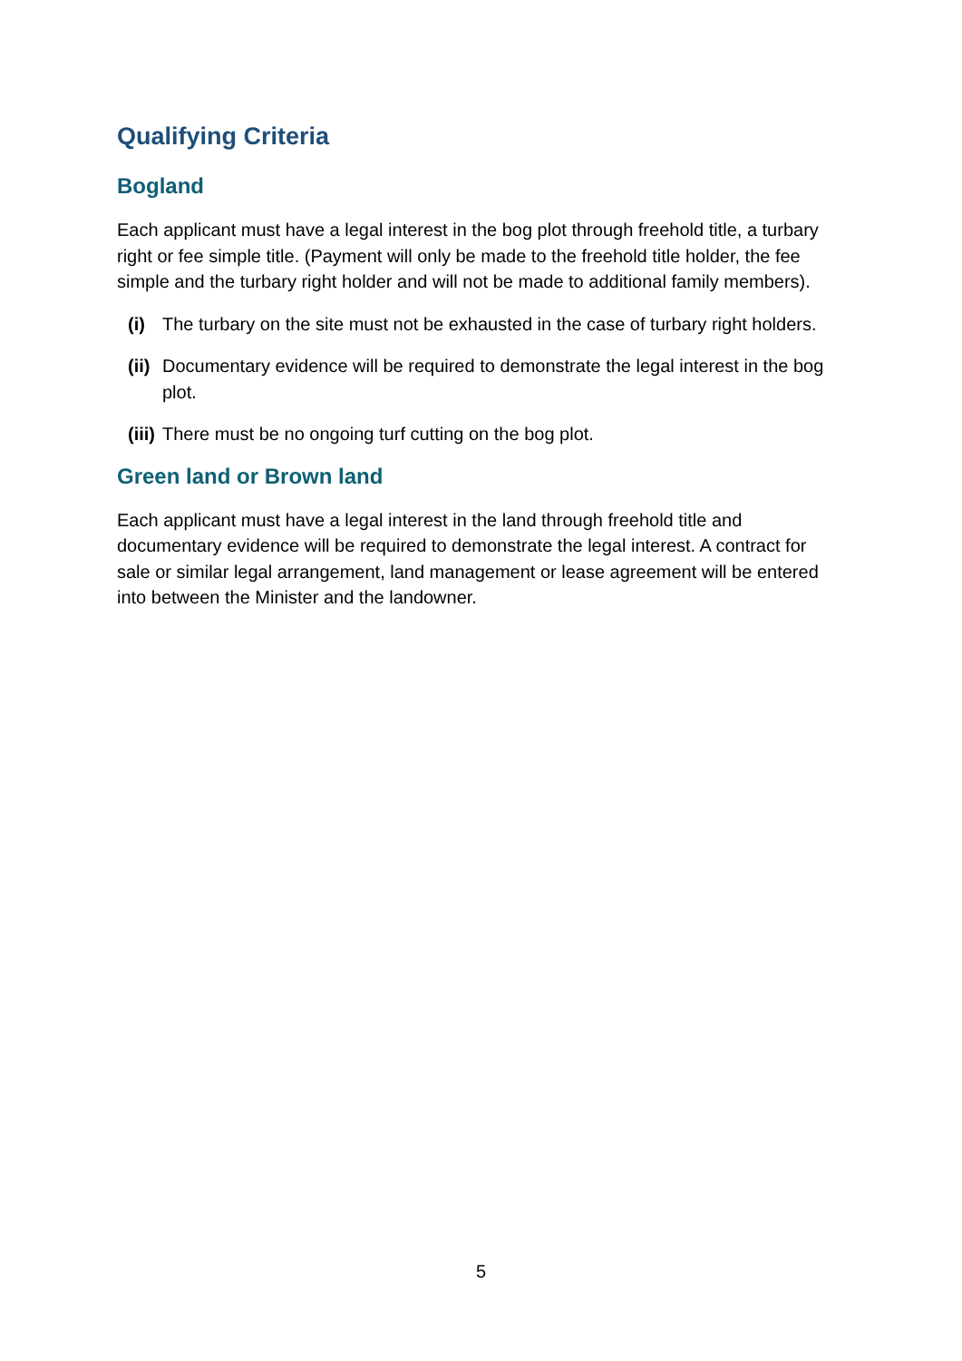Qualifying Criteria
Bogland
Each applicant must have a legal interest in the bog plot through freehold title, a turbary right or fee simple title. (Payment will only be made to the freehold title holder, the fee simple and the turbary right holder and will not be made to additional family members).
(i) The turbary on the site must not be exhausted in the case of turbary right holders.
(ii) Documentary evidence will be required to demonstrate the legal interest in the bog plot.
(iii) There must be no ongoing turf cutting on the bog plot.
Green land or Brown land
Each applicant must have a legal interest in the land through freehold title and documentary evidence will be required to demonstrate the legal interest. A contract for sale or similar legal arrangement, land management or lease agreement will be entered into between the Minister and the landowner.
5